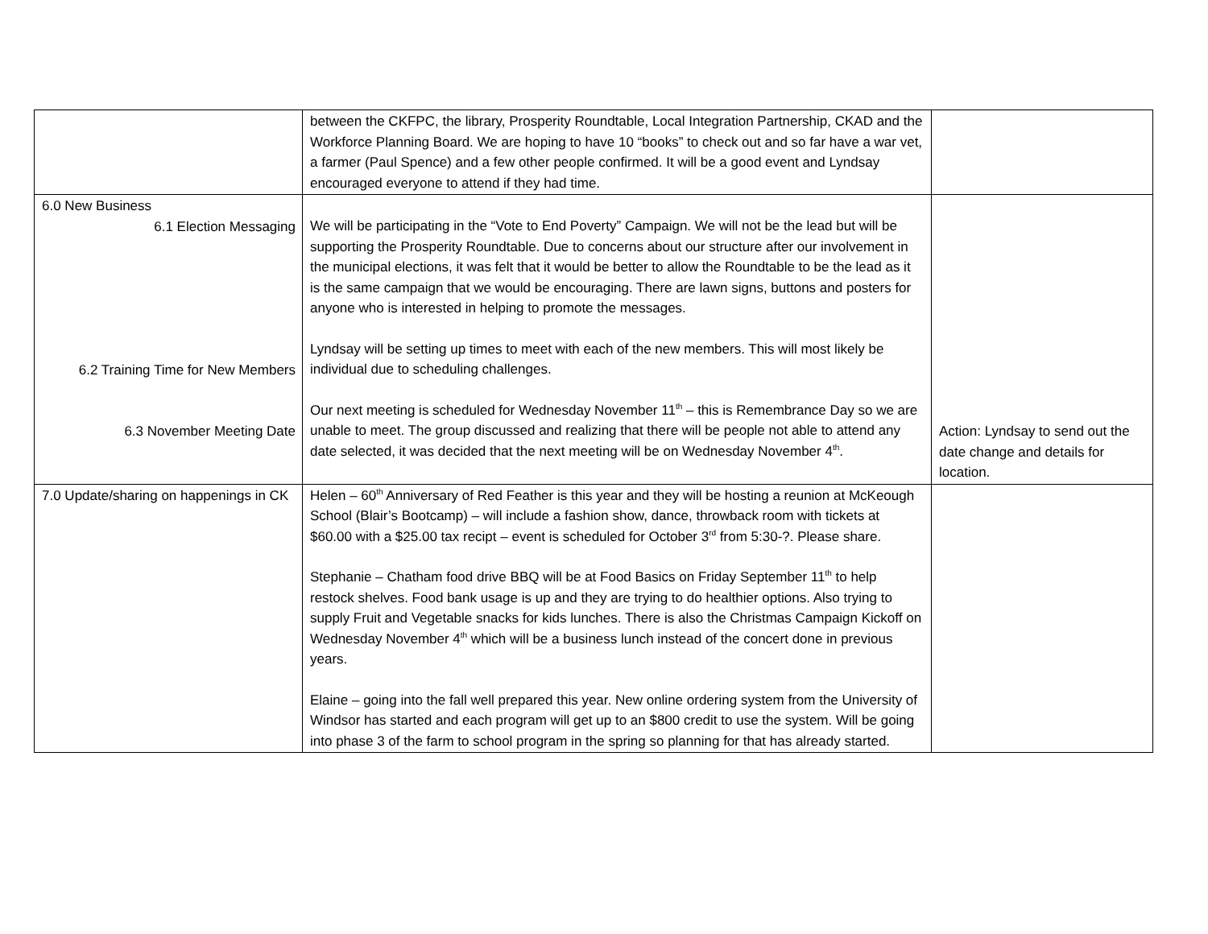| | between the CKFPC, the library, Prosperity Roundtable, Local Integration Partnership, CKAD and the Workforce Planning Board. We are hoping to have 10 “books” to check out and so far have a war vet, a farmer (Paul Spence) and a few other people confirmed. It will be a good event and Lyndsay encouraged everyone to attend if they had time. | |
| 6.0 New Business 6.1 Election Messaging 6.2 Training Time for New Members 6.3 November Meeting Date | We will be participating in the “Vote to End Poverty” Campaign. We will not be the lead but will be supporting the Prosperity Roundtable. Due to concerns about our structure after our involvement in the municipal elections, it was felt that it would be better to allow the Roundtable to be the lead as it is the same campaign that we would be encouraging. There are lawn signs, buttons and posters for anyone who is interested in helping to promote the messages. Lyndsay will be setting up times to meet with each of the new members. This will most likely be individual due to scheduling challenges. Our next meeting is scheduled for Wednesday November 11<sup>th</sup> – this is Remembrance Day so we are unable to meet. The group discussed and realizing that there will be people not able to attend any date selected, it was decided that the next meeting will be on Wednesday November 4<sup>th</sup>. | Action: Lyndsay to send out the date change and details for location. |
| 7.0 Update/sharing on happenings in CK | Helen – 60<sup>th</sup> Anniversary of Red Feather is this year and they will be hosting a reunion at McKeough School (Blair’s Bootcamp) – will include a fashion show, dance, throwback room with tickets at $60.00 with a $25.00 tax recipt – event is scheduled for October 3<sup>rd</sup> from 5:30-?. Please share. Stephanie – Chatham food drive BBQ will be at Food Basics on Friday September 11<sup>th</sup> to help restock shelves. Food bank usage is up and they are trying to do healthier options. Also trying to supply Fruit and Vegetable snacks for kids lunches. There is also the Christmas Campaign Kickoff on Wednesday November 4<sup>th</sup> which will be a business lunch instead of the concert done in previous years. Elaine – going into the fall well prepared this year. New online ordering system from the University of Windsor has started and each program will get up to an $800 credit to use the system. Will be going into phase 3 of the farm to school program in the spring so planning for that has already started. | |